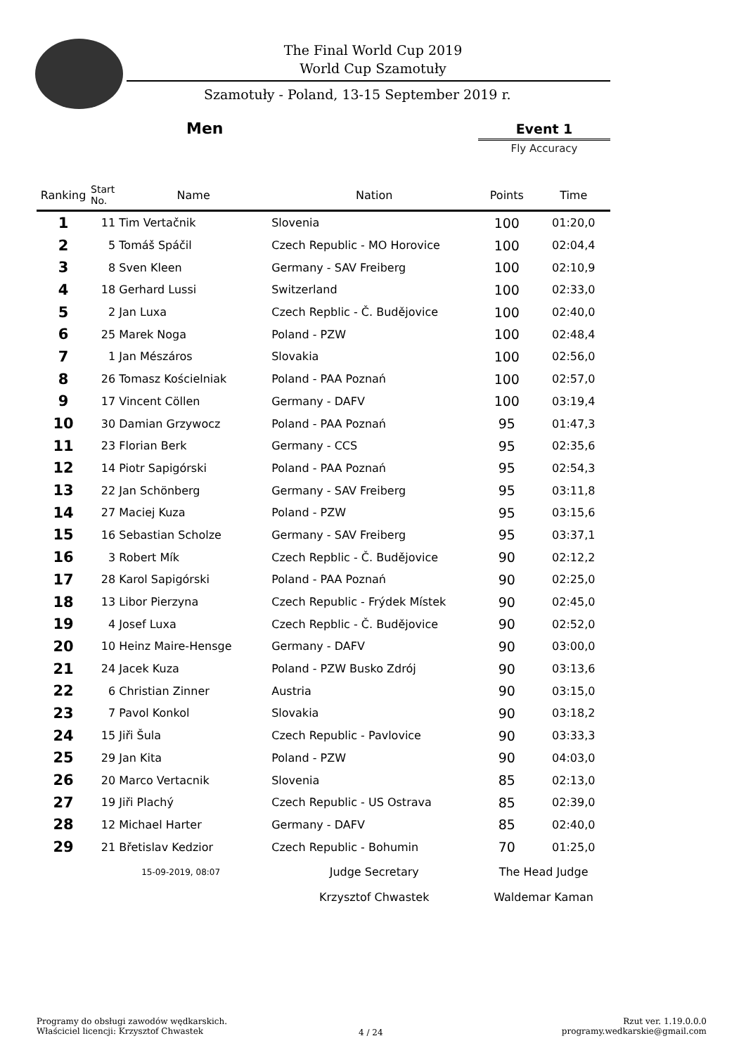The Final World Cup 2019
World Cup Szamotuły
Szamotuły - Poland, 13-15 September 2019 r.
Men Event 1
Fly Accuracy
| Ranking | Start No. | Name | Nation | Points | Time |
| --- | --- | --- | --- | --- | --- |
| 1 | 11 | Tim Vertačnik | Slovenia | 100 | 01:20,0 |
| 2 | 5 | Tomáš Spáčil | Czech Republic - MO Horovice | 100 | 02:04,4 |
| 3 | 8 | Sven Kleen | Germany - SAV Freiberg | 100 | 02:10,9 |
| 4 | 18 | Gerhard Lussi | Switzerland | 100 | 02:33,0 |
| 5 | 2 | Jan Luxa | Czech Repblic - Č. Budějovice | 100 | 02:40,0 |
| 6 | 25 | Marek Noga | Poland - PZW | 100 | 02:48,4 |
| 7 | 1 | Jan Mészáros | Slovakia | 100 | 02:56,0 |
| 8 | 26 | Tomasz Kościelniak | Poland - PAA Poznań | 100 | 02:57,0 |
| 9 | 17 | Vincent Cöllen | Germany - DAFV | 100 | 03:19,4 |
| 10 | 30 | Damian Grzywocz | Poland - PAA Poznań | 95 | 01:47,3 |
| 11 | 23 | Florian Berk | Germany - CCS | 95 | 02:35,6 |
| 12 | 14 | Piotr Sapigórski | Poland - PAA Poznań | 95 | 02:54,3 |
| 13 | 22 | Jan Schönberg | Germany - SAV Freiberg | 95 | 03:11,8 |
| 14 | 27 | Maciej Kuza | Poland - PZW | 95 | 03:15,6 |
| 15 | 16 | Sebastian Scholze | Germany - SAV Freiberg | 95 | 03:37,1 |
| 16 | 3 | Robert Mík | Czech Repblic - Č. Budějovice | 90 | 02:12,2 |
| 17 | 28 | Karol Sapigórski | Poland - PAA Poznań | 90 | 02:25,0 |
| 18 | 13 | Libor Pierzyna | Czech Republic - Frýdek Místek | 90 | 02:45,0 |
| 19 | 4 | Josef Luxa | Czech Repblic - Č. Budějovice | 90 | 02:52,0 |
| 20 | 10 | Heinz Maire-Hensge | Germany - DAFV | 90 | 03:00,0 |
| 21 | 24 | Jacek Kuza | Poland - PZW Busko Zdrój | 90 | 03:13,6 |
| 22 | 6 | Christian Zinner | Austria | 90 | 03:15,0 |
| 23 | 7 | Pavol Konkol | Slovakia | 90 | 03:18,2 |
| 24 | 15 | Jiři Šula | Czech Republic - Pavlovice | 90 | 03:33,3 |
| 25 | 29 | Jan Kita | Poland - PZW | 90 | 04:03,0 |
| 26 | 20 | Marco Vertacnik | Slovenia | 85 | 02:13,0 |
| 27 | 19 | Jiři Plachý | Czech Republic - US Ostrava | 85 | 02:39,0 |
| 28 | 12 | Michael Harter | Germany - DAFV | 85 | 02:40,0 |
| 29 | 21 | Břetislav Kedzior | Czech Republic - Bohumin | 70 | 01:25,0 |
| | 15-09-2019, 08:07 | | Judge Secretary | The Head Judge | |
| | | | Krzysztof Chwastek | Waldemar Kaman | |
Programy do obsługi zawodów wędkarskich.
Właściciel licencji: Krzysztof Chwastek
4 / 24
Rzut ver. 1.19.0.0.0
programy.wedkarskie@gmail.com